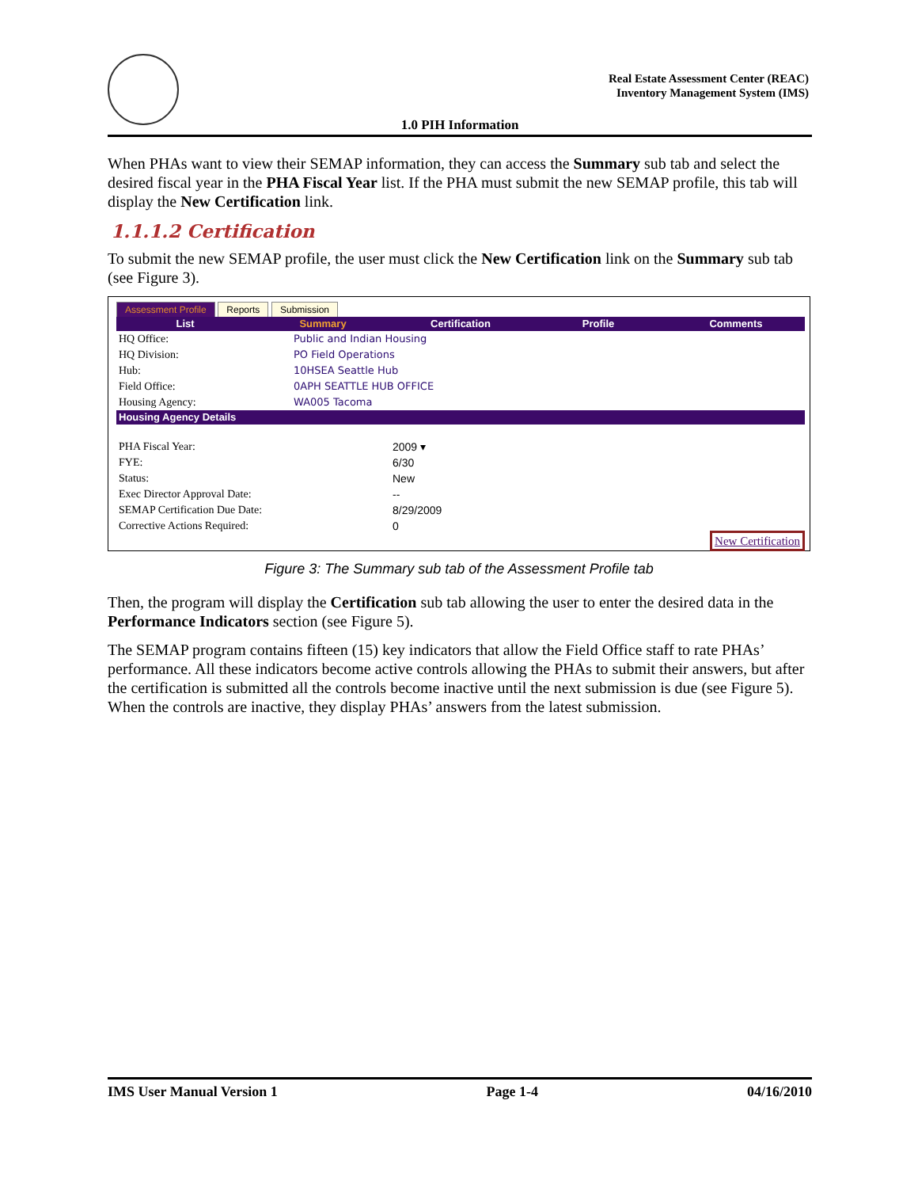Real Estate Assessment Center (REAC)
Inventory Management System (IMS)
1.0 PIH Information
When PHAs want to view their SEMAP information, they can access the Summary sub tab and select the desired fiscal year in the PHA Fiscal Year list. If the PHA must submit the new SEMAP profile, this tab will display the New Certification link.
1.1.1.2 Certification
To submit the new SEMAP profile, the user must click the New Certification link on the Summary sub tab (see Figure 3).
Assessment Profile Reports Submission
List Summary Certification Profile Comments
| HQ Office: | Public and Indian Housing |
| HQ Division: | PO Field Operations |
| Hub: | 10HSEA Seattle Hub |
| Field Office: | 0APH SEATTLE HUB OFFICE |
| Housing Agency: | WA005 Tacoma |
Housing Agency Details
| PHA Fiscal Year: | 2009 ▾ |
| FYE: | 6/30 |
| Status: | New |
| Exec Director Approval Date: | -- |
| SEMAP Certification Due Date: | 8/29/2009 |
| Corrective Actions Required: | 0 |
New Certification
Figure 3: The Summary sub tab of the Assessment Profile tab
Then, the program will display the Certification sub tab allowing the user to enter the desired data in the Performance Indicators section (see Figure 5).
The SEMAP program contains fifteen (15) key indicators that allow the Field Office staff to rate PHAs’ performance. All these indicators become active controls allowing the PHAs to submit their answers, but after the certification is submitted all the controls become inactive until the next submission is due (see Figure 5). When the controls are inactive, they display PHAs’ answers from the latest submission.
IMS User Manual Version 1 Page 1-4 04/16/2010